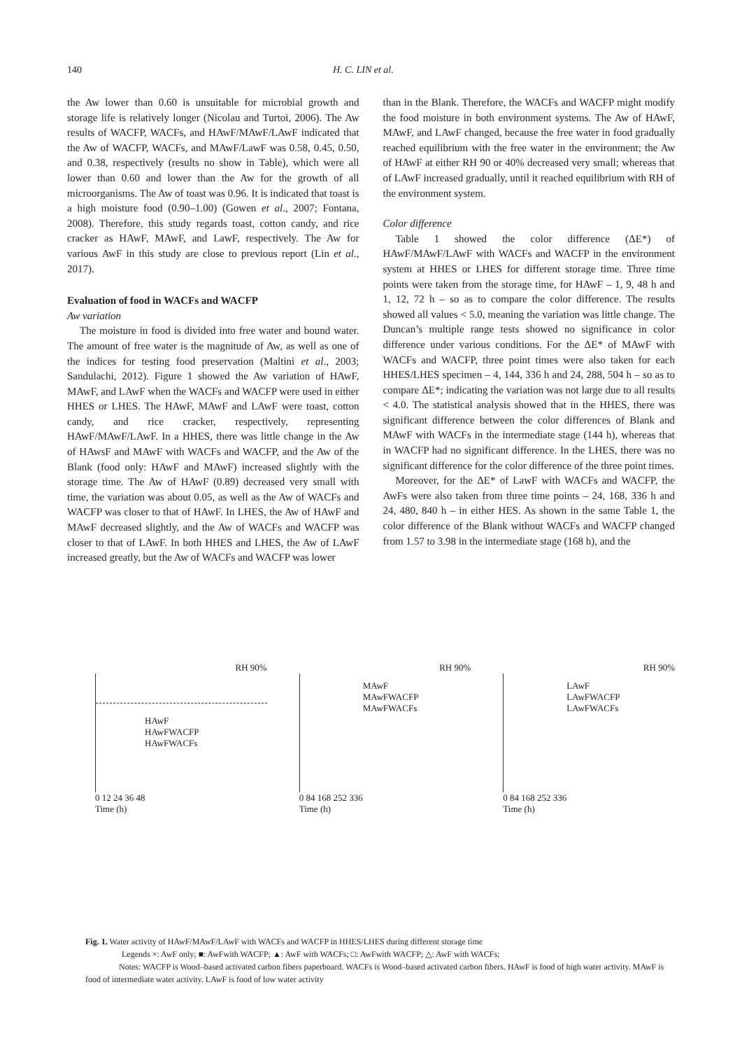140 H. C. LIN et al.
the Aw lower than 0.60 is unsuitable for microbial growth and storage life is relatively longer (Nicolau and Turtoi, 2006). The Aw results of WACFP, WACFs, and HAwF/MAwF/LAwF indicated that the Aw of WACFP, WACFs, and MAwF/LawF was 0.58, 0.45, 0.50, and 0.38, respectively (results no show in Table), which were all lower than 0.60 and lower than the Aw for the growth of all microorganisms. The Aw of toast was 0.96. It is indicated that toast is a high moisture food (0.90–1.00) (Gowen et al., 2007; Fontana, 2008). Therefore, this study regards toast, cotton candy, and rice cracker as HAwF, MAwF, and LawF, respectively. The Aw for various AwF in this study are close to previous report (Lin et al., 2017).
Evaluation of food in WACFs and WACFP
Aw variation
The moisture in food is divided into free water and bound water. The amount of free water is the magnitude of Aw, as well as one of the indices for testing food preservation (Maltini et al., 2003; Sandulachi, 2012). Figure 1 showed the Aw variation of HAwF, MAwF, and LAwF when the WACFs and WACFP were used in either HHES or LHES. The HAwF, MAwF and LAwF were toast, cotton candy, and rice cracker, respectively, representing HAwF/MAwF/LAwF. In a HHES, there was little change in the Aw of HAwsF and MAwF with WACFs and WACFP, and the Aw of the Blank (food only: HAwF and MAwF) increased slightly with the storage time. The Aw of HAwF (0.89) decreased very small with time, the variation was about 0.05, as well as the Aw of WACFs and WACFP was closer to that of HAwF. In LHES, the Aw of HAwF and MAwF decreased slightly, and the Aw of WACFs and WACFP was closer to that of LAwF. In both HHES and LHES, the Aw of LAwF increased greatly, but the Aw of WACFs and WACFP was lower
than in the Blank. Therefore, the WACFs and WACFP might modify the food moisture in both environment systems. The Aw of HAwF, MAwF, and LAwF changed, because the free water in food gradually reached equilibrium with the free water in the environment; the Aw of HAwF at either RH 90 or 40% decreased very small; whereas that of LAwF increased gradually, until it reached equilibrium with RH of the environment system.
Color difference
Table 1 showed the color difference (ΔE*) of HAwF/MAwF/LAwF with WACFs and WACFP in the environment system at HHES or LHES for different storage time. Three time points were taken from the storage time, for HAwF – 1, 9, 48 h and 1, 12, 72 h – so as to compare the color difference. The results showed all values < 5.0, meaning the variation was little change. The Duncan’s multiple range tests showed no significance in color difference under various conditions. For the ΔE* of MAwF with WACFs and WACFP, three point times were also taken for each HHES/LHES specimen – 4, 144, 336 h and 24, 288, 504 h – so as to compare ΔE*; indicating the variation was not large due to all results < 4.0. The statistical analysis showed that in the HHES, there was significant difference between the color differences of Blank and MAwF with WACFs in the intermediate stage (144 h), whereas that in WACFP had no significant difference. In the LHES, there was no significant difference for the color difference of the three point times.
Moreover, for the ΔE* of LawF with WACFs and WACFP, the AwFs were also taken from three time points – 24, 168, 336 h and 24, 480, 840 h – in either HES. As shown in the same Table 1, the color difference of the Blank without WACFs and WACFP changed from 1.57 to 3.98 in the intermediate stage (168 h), and the
RH 90%
HAwF
HAwFWACFP
HAwFWACFs
0 12 24 36 48
Time (h)
RH 90%
MAwF
MAwFWACFP
MAwFWACFs
0 84 168 252 336
Time (h)
RH 90%
LAwF
LAwFWACFP
LAwFWACFs
0 84 168 252 336
Time (h)
Fig. 1. Water activity of HAwF/MAwF/LAwF with WACFs and WACFP in HHES/LHES during different storage time
Legends ×: AwF only; ■: AwFwith WACFP; ▲: AwF with WACFs; □: AwFwith WACFP; △: AwF with WACFs;
Notes: WACFP is Wood–based activated carbon fibers paperboard. WACFs is Wood–based activated carbon fibers. HAwF is food of high water activity. MAwF is food of intermediate water activity. LAwF is food of low water activity